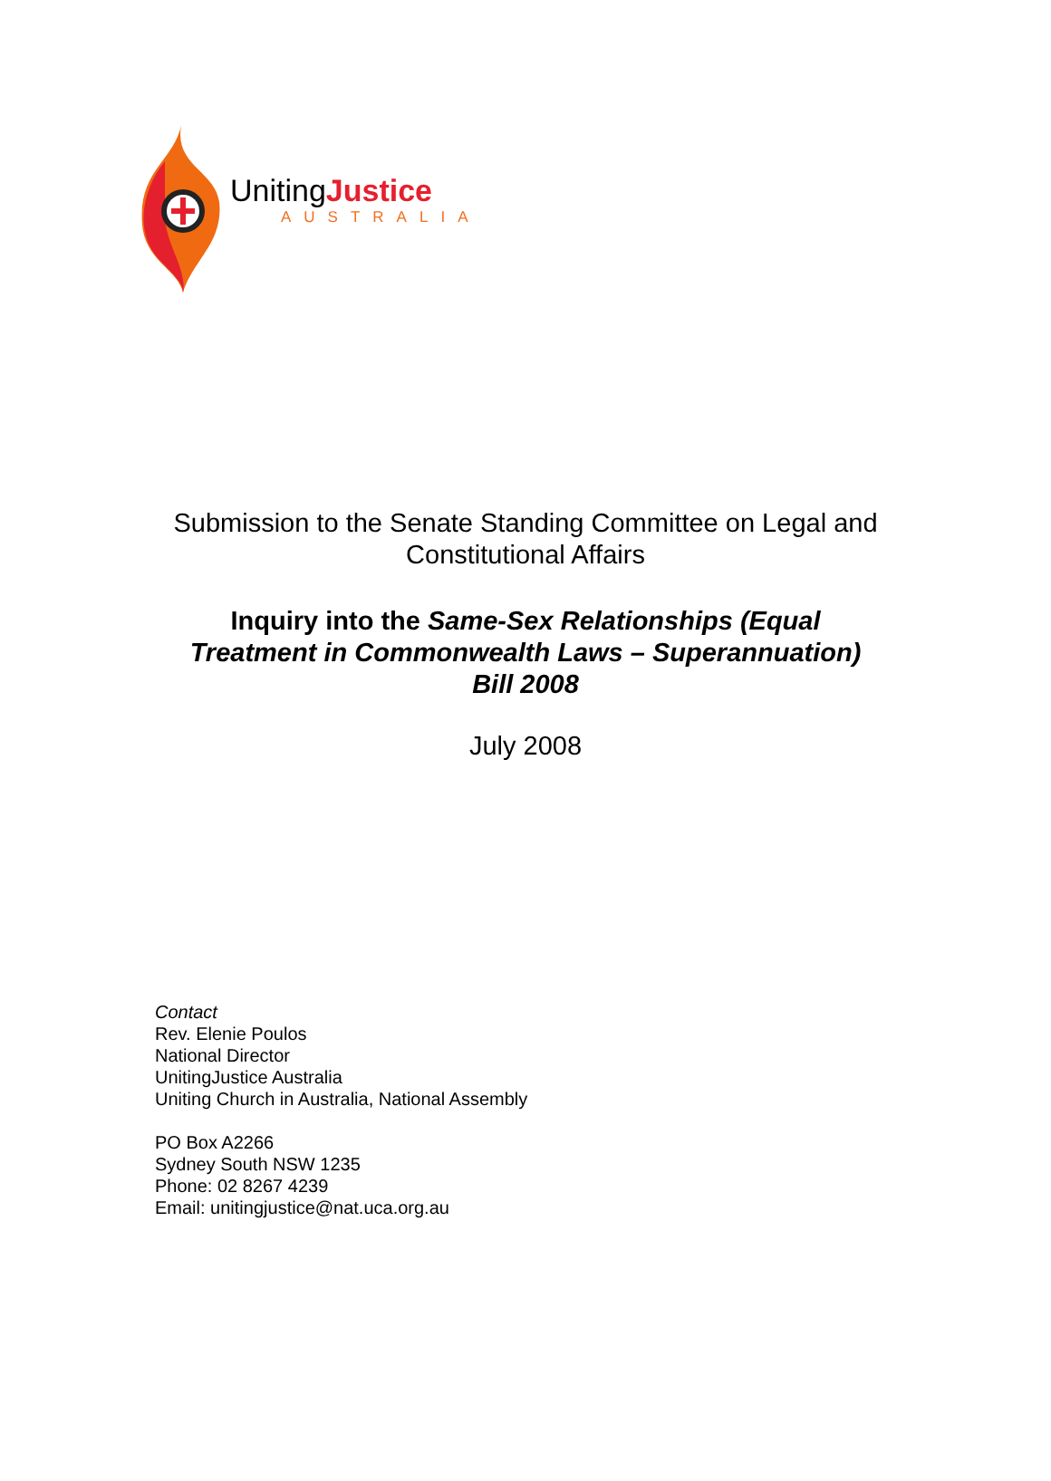UnitingJustice
AUSTRALIA
Submission to the Senate Standing Committee on Legal and
Constitutional Affairs
Inquiry into the Same-Sex Relationships (Equal
Treatment in Commonwealth Laws – Superannuation)
Bill 2008
July 2008
Contact
Rev. Elenie Poulos
National Director
UnitingJustice Australia
Uniting Church in Australia, National Assembly
PO Box A2266
Sydney South NSW 1235
Phone: 02 8267 4239
Email: unitingjustice@nat.uca.org.au